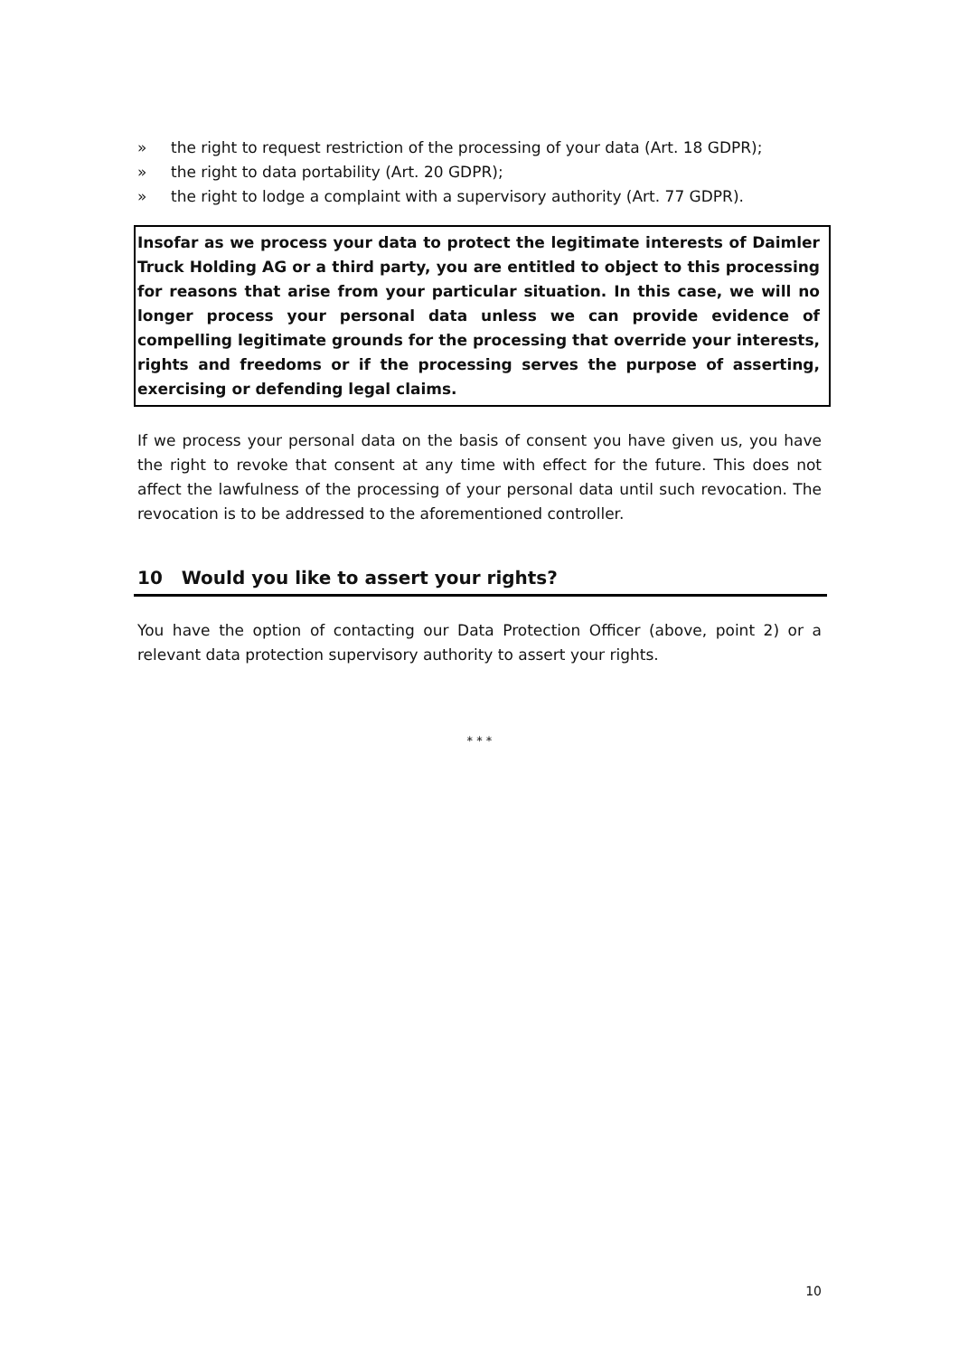» the right to request restriction of the processing of your data (Art. 18 GDPR);
» the right to data portability (Art. 20 GDPR);
» the right to lodge a complaint with a supervisory authority (Art. 77 GDPR).
Insofar as we process your data to protect the legitimate interests of Daimler Truck Holding AG or a third party, you are entitled to object to this processing for reasons that arise from your particular situation. In this case, we will no longer process your personal data unless we can provide evidence of compelling legitimate grounds for the processing that override your interests, rights and freedoms or if the processing serves the purpose of asserting, exercising or defending legal claims.
If we process your personal data on the basis of consent you have given us, you have the right to revoke that consent at any time with effect for the future. This does not affect the lawfulness of the processing of your personal data until such revocation. The revocation is to be addressed to the aforementioned controller.
10 Would you like to assert your rights?
You have the option of contacting our Data Protection Officer (above, point 2) or a relevant data protection supervisory authority to assert your rights.
* * *
10